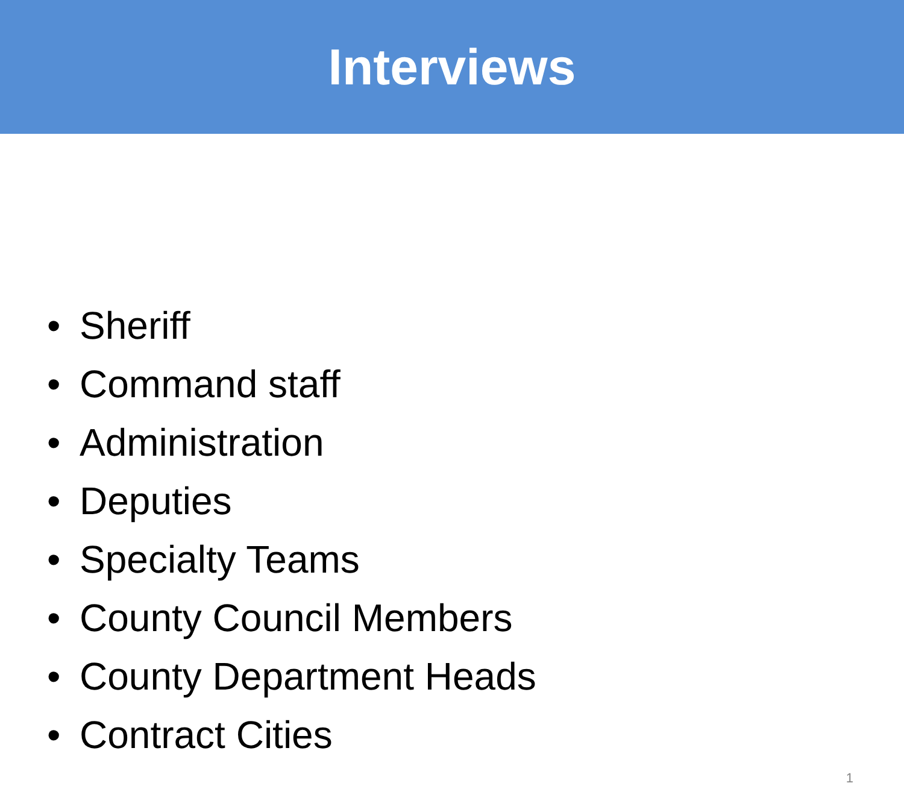Interviews
• Sheriff
• Command staff
• Administration
• Deputies
• Specialty Teams
• County Council Members
• County Department Heads
• Contract Cities
1